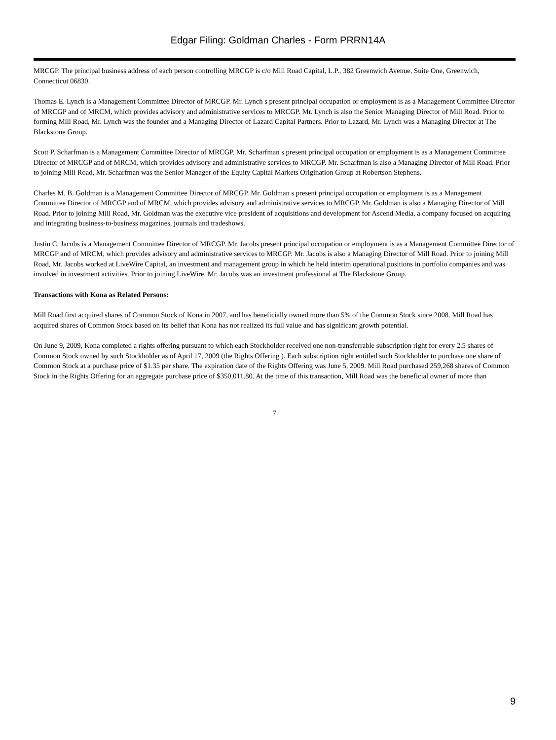Edgar Filing: Goldman Charles - Form PRRN14A
MRCGP. The principal business address of each person controlling MRCGP is c/o Mill Road Capital, L.P., 382 Greenwich Avenue, Suite One, Greenwich, Connecticut 06830.
Thomas E. Lynch is a Management Committee Director of MRCGP. Mr. Lynch s present principal occupation or employment is as a Management Committee Director of MRCGP and of MRCM, which provides advisory and administrative services to MRCGP. Mr. Lynch is also the Senior Managing Director of Mill Road. Prior to forming Mill Road, Mr. Lynch was the founder and a Managing Director of Lazard Capital Partners. Prior to Lazard, Mr. Lynch was a Managing Director at The Blackstone Group.
Scott P. Scharfman is a Management Committee Director of MRCGP. Mr. Scharfman s present principal occupation or employment is as a Management Committee Director of MRCGP and of MRCM, which provides advisory and administrative services to MRCGP. Mr. Scharfman is also a Managing Director of Mill Road. Prior to joining Mill Road, Mr. Scharfman was the Senior Manager of the Equity Capital Markets Origination Group at Robertson Stephens.
Charles M. B. Goldman is a Management Committee Director of MRCGP. Mr. Goldman s present principal occupation or employment is as a Management Committee Director of MRCGP and of MRCM, which provides advisory and administrative services to MRCGP. Mr. Goldman is also a Managing Director of Mill Road. Prior to joining Mill Road, Mr. Goldman was the executive vice president of acquisitions and development for Ascend Media, a company focused on acquiring and integrating business-to-business magazines, journals and tradeshows.
Justin C. Jacobs is a Management Committee Director of MRCGP. Mr. Jacobs present principal occupation or employment is as a Management Committee Director of MRCGP and of MRCM, which provides advisory and administrative services to MRCGP. Mr. Jacobs is also a Managing Director of Mill Road. Prior to joining Mill Road, Mr. Jacobs worked at LiveWire Capital, an investment and management group in which he held interim operational positions in portfolio companies and was involved in investment activities. Prior to joining LiveWire, Mr. Jacobs was an investment professional at The Blackstone Group.
Transactions with Kona as Related Persons:
Mill Road first acquired shares of Common Stock of Kona in 2007, and has beneficially owned more than 5% of the Common Stock since 2008. Mill Road has acquired shares of Common Stock based on its belief that Kona has not realized its full value and has significant growth potential.
On June 9, 2009, Kona completed a rights offering pursuant to which each Stockholder received one non-transferrable subscription right for every 2.5 shares of Common Stock owned by such Stockholder as of April 17, 2009 (the Rights Offering ). Each subscription right entitled such Stockholder to purchase one share of Common Stock at a purchase price of $1.35 per share. The expiration date of the Rights Offering was June 5, 2009. Mill Road purchased 259,268 shares of Common Stock in the Rights Offering for an aggregate purchase price of $350,011.80. At the time of this transaction, Mill Road was the beneficial owner of more than
7
9